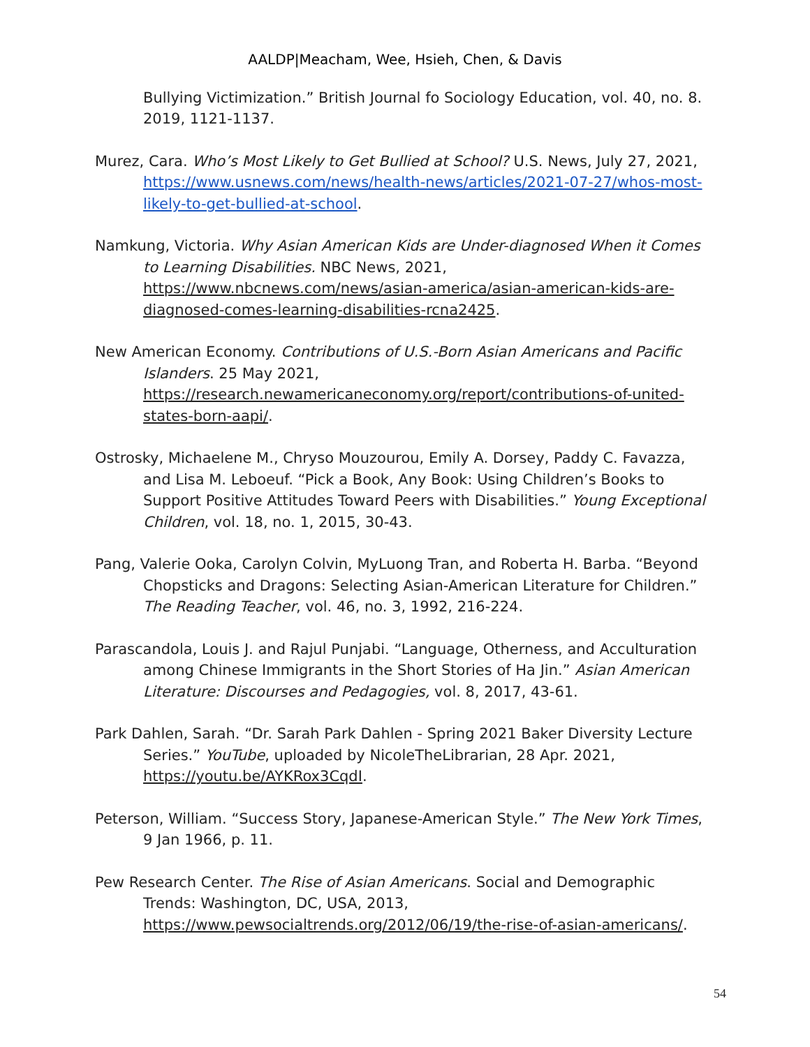AALDP|Meacham, Wee, Hsieh, Chen, & Davis
Bullying Victimization.” British Journal fo Sociology Education, vol. 40, no. 8. 2019, 1121-1137.
Murez, Cara. Who’s Most Likely to Get Bullied at School? U.S. News, July 27, 2021, https://www.usnews.com/news/health-news/articles/2021-07-27/whos-most-likely-to-get-bullied-at-school.
Namkung, Victoria. Why Asian American Kids are Under-diagnosed When it Comes to Learning Disabilities. NBC News, 2021, https://www.nbcnews.com/news/asian-america/asian-american-kids-are-diagnosed-comes-learning-disabilities-rcna2425.
New American Economy. Contributions of U.S.-Born Asian Americans and Pacific Islanders. 25 May 2021, https://research.newamericaneconomy.org/report/contributions-of-united-states-born-aapi/.
Ostrosky, Michaelene M., Chryso Mouzourou, Emily A. Dorsey, Paddy C. Favazza, and Lisa M. Leboeuf. “Pick a Book, Any Book: Using Children’s Books to Support Positive Attitudes Toward Peers with Disabilities.” Young Exceptional Children, vol. 18, no. 1, 2015, 30-43.
Pang, Valerie Ooka, Carolyn Colvin, MyLuong Tran, and Roberta H. Barba. “Beyond Chopsticks and Dragons: Selecting Asian-American Literature for Children.” The Reading Teacher, vol. 46, no. 3, 1992, 216-224.
Parascandola, Louis J. and Rajul Punjabi. “Language, Otherness, and Acculturation among Chinese Immigrants in the Short Stories of Ha Jin.” Asian American Literature: Discourses and Pedagogies, vol. 8, 2017, 43-61.
Park Dahlen, Sarah. “Dr. Sarah Park Dahlen - Spring 2021 Baker Diversity Lecture Series.” YouTube, uploaded by NicoleTheLibrarian, 28 Apr. 2021, https://youtu.be/AYKRox3CqdI.
Peterson, William. “Success Story, Japanese-American Style.” The New York Times, 9 Jan 1966, p. 11.
Pew Research Center. The Rise of Asian Americans. Social and Demographic Trends: Washington, DC, USA, 2013, https://www.pewsocialtrends.org/2012/06/19/the-rise-of-asian-americans/.
54